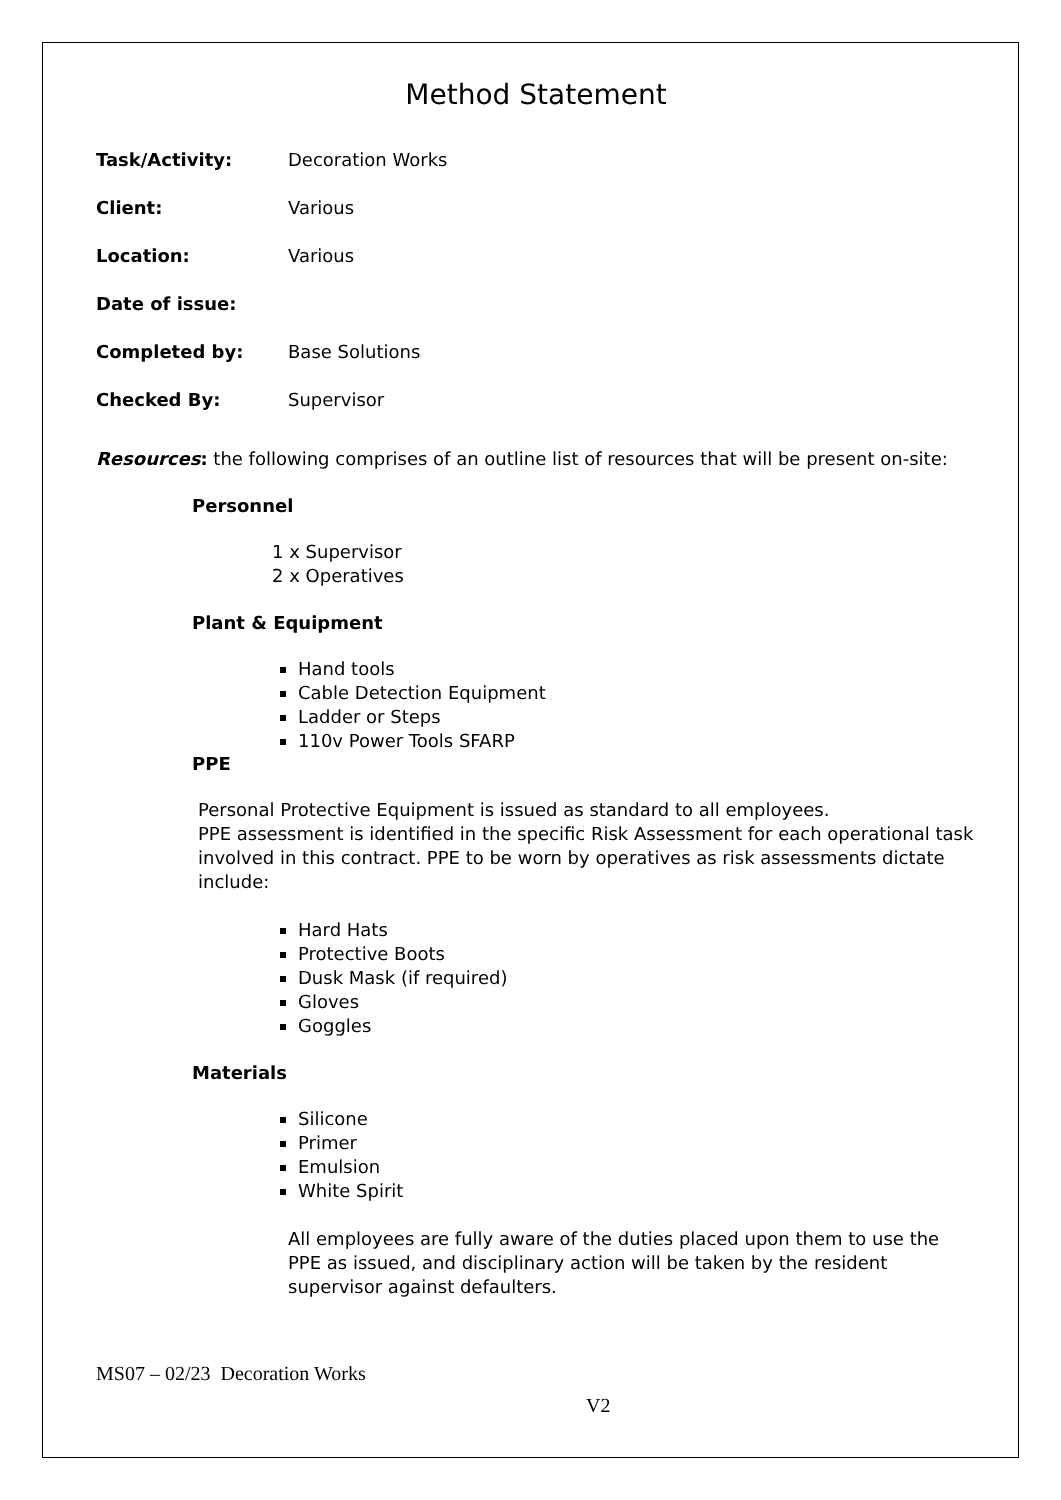Method Statement
Task/Activity: Decoration Works
Client: Various
Location: Various
Date of issue:
Completed by: Base Solutions
Checked By: Supervisor
Resources: the following comprises of an outline list of resources that will be present on-site:
Personnel
1 x Supervisor
2 x Operatives
Plant & Equipment
Hand tools
Cable Detection Equipment
Ladder or Steps
110v Power Tools SFARP
PPE
Personal Protective Equipment is issued as standard to all employees.
PPE assessment is identified in the specific Risk Assessment for each operational task involved in this contract. PPE to be worn by operatives as risk assessments dictate include:
Hard Hats
Protective Boots
Dusk Mask (if required)
Gloves
Goggles
Materials
Silicone
Primer
Emulsion
White Spirit
All employees are fully aware of the duties placed upon them to use the PPE as issued, and disciplinary action will be taken by the resident supervisor against defaulters.
MS07 – 02/23 Decoration Works
V2